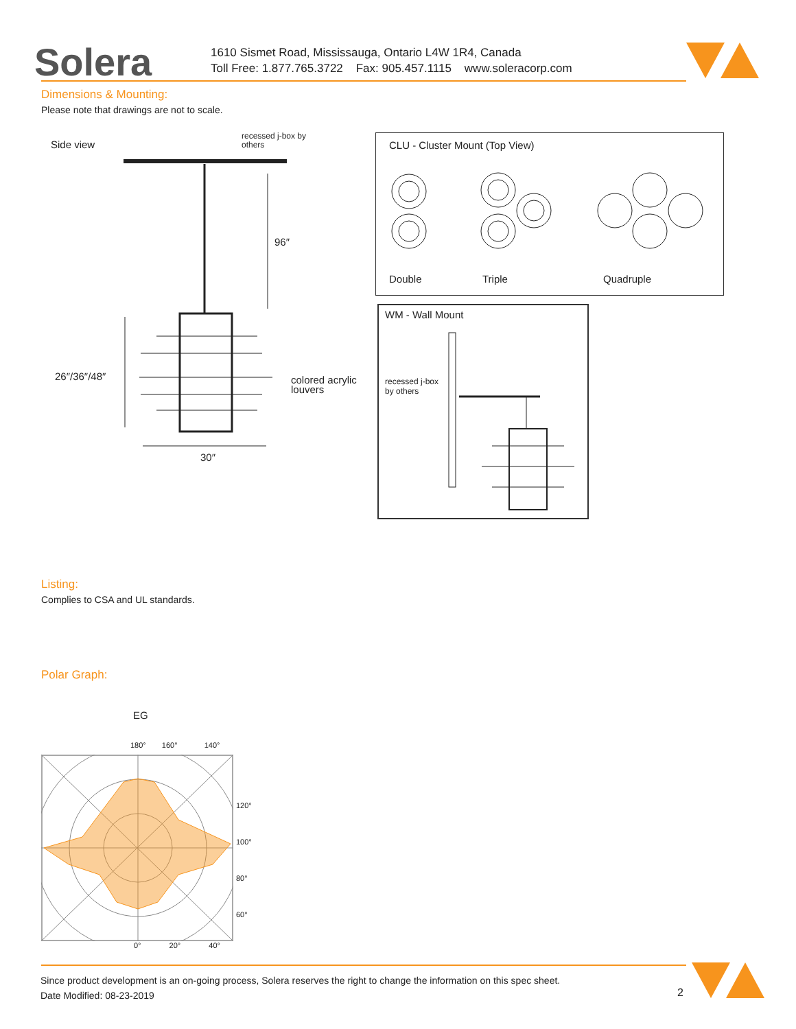Solera
1610 Sismet Road, Mississauga, Ontario L4W 1R4, Canada
Toll Free: 1.877.765.3722 Fax: 905.457.1115 www.soleracorp.com
Dimensions & Mounting:
Please note that drawings are not to scale.
Side view
recessed j-box by
others
96″
26″/36″/48″
colored acrylic
louvers
30″
CLU - Cluster Mount (Top View)
Double Triple Quadruple
WM - Wall Mount
recessed j-box
by others
Listing:
Complies to CSA and UL standards.
Polar Graph:
EG
180° 160° 140°
120°
100°
80°
60°
0° 20° 40°
Since product development is an on-going process, Solera reserves the right to change the information on this spec sheet.
Date Modified: 08-23-2019
2